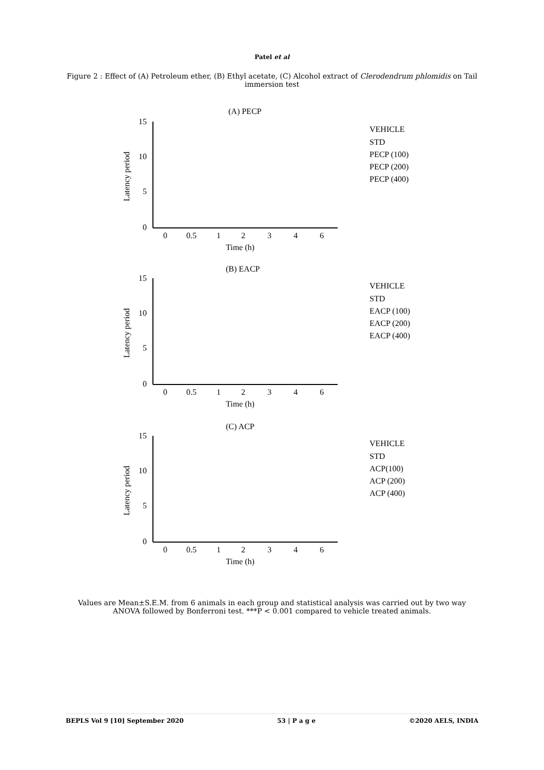Patel et al
Figure 2 : Effect of (A) Petroleum ether, (B) Ethyl acetate, (C) Alcohol extract of Clerodendrum phlomidis on Tail immersion test
(A) PECP
15
10
5
0
Latency period
0
0.5
1
2
3
4
6
Time (h)
VEHICLE
STD
PECP (100)
PECP (200)
PECP (400)
(B) EACP
15
10
5
0
Latency period
0
0.5
1
2
3
4
6
Time (h)
VEHICLE
STD
EACP (100)
EACP (200)
EACP (400)
(C) ACP
15
10
5
0
Latency period
0
0.5
1
2
3
4
6
Time (h)
VEHICLE
STD
ACP(100)
ACP (200)
ACP (400)
Values are Mean±S.E.M. from 6 animals in each group and statistical analysis was carried out by two way ANOVA followed by Bonferroni test. ***P < 0.001 compared to vehicle treated animals.
BEPLS Vol 9 [10] September 2020 53 | P a g e ©2020 AELS, INDIA